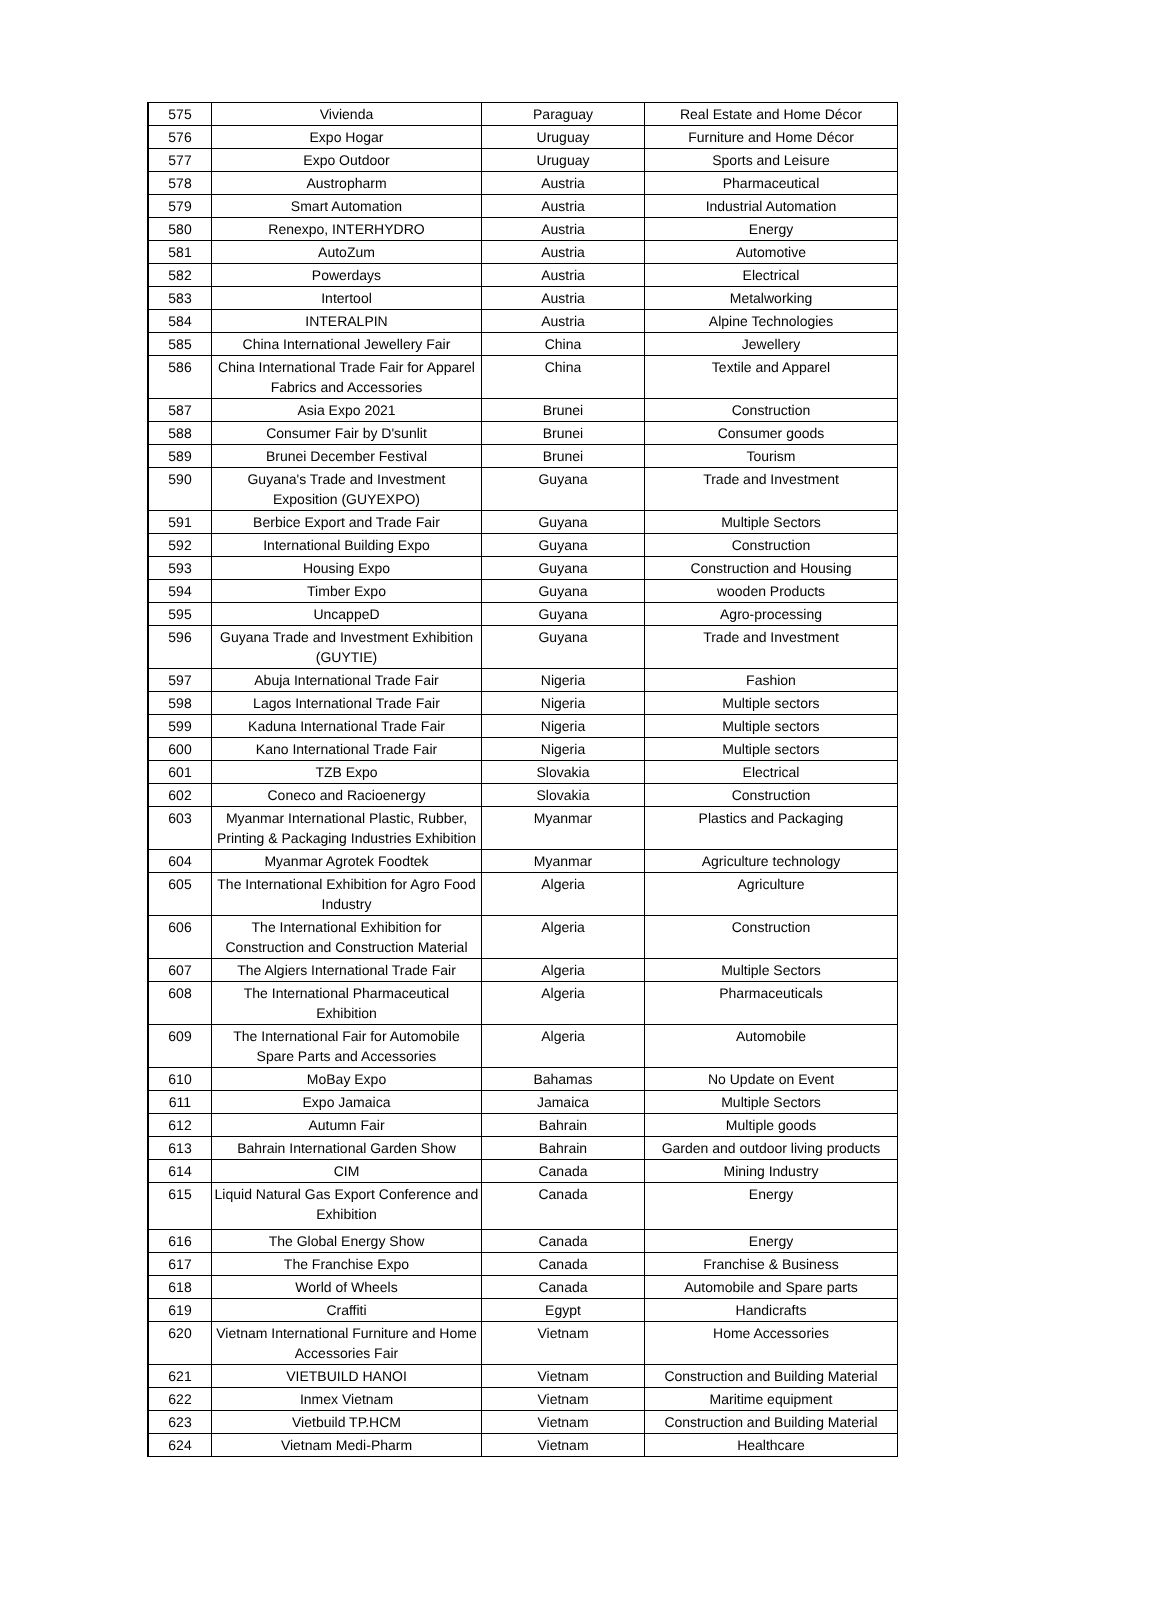| 575 | Vivienda | Paraguay | Real Estate and Home Décor |
| 576 | Expo Hogar | Uruguay | Furniture and Home Décor |
| 577 | Expo Outdoor | Uruguay | Sports and Leisure |
| 578 | Austropharm | Austria | Pharmaceutical |
| 579 | Smart Automation | Austria | Industrial Automation |
| 580 | Renexpo, INTERHYDRO | Austria | Energy |
| 581 | AutoZum | Austria | Automotive |
| 582 | Powerdays | Austria | Electrical |
| 583 | Intertool | Austria | Metalworking |
| 584 | INTERALPIN | Austria | Alpine Technologies |
| 585 | China International Jewellery Fair | China | Jewellery |
| 586 | China International Trade Fair for Apparel Fabrics and Accessories | China | Textile and Apparel |
| 587 | Asia Expo 2021 | Brunei | Construction |
| 588 | Consumer Fair by D'sunlit | Brunei | Consumer goods |
| 589 | Brunei December Festival | Brunei | Tourism |
| 590 | Guyana's Trade and Investment Exposition (GUYEXPO) | Guyana | Trade and Investment |
| 591 | Berbice Export and Trade Fair | Guyana | Multiple Sectors |
| 592 | International Building Expo | Guyana | Construction |
| 593 | Housing Expo | Guyana | Construction and Housing |
| 594 | Timber Expo | Guyana | wooden Products |
| 595 | UncappeD | Guyana | Agro-processing |
| 596 | Guyana Trade and Investment Exhibition (GUYTIE) | Guyana | Trade and Investment |
| 597 | Abuja International Trade Fair | Nigeria | Fashion |
| 598 | Lagos International Trade Fair | Nigeria | Multiple sectors |
| 599 | Kaduna International Trade Fair | Nigeria | Multiple sectors |
| 600 | Kano International Trade Fair | Nigeria | Multiple sectors |
| 601 | TZB Expo | Slovakia | Electrical |
| 602 | Coneco and Racioenergy | Slovakia | Construction |
| 603 | Myanmar International Plastic, Rubber, Printing & Packaging Industries Exhibition | Myanmar | Plastics and Packaging |
| 604 | Myanmar Agrotek Foodtek | Myanmar | Agriculture technology |
| 605 | The International Exhibition for Agro Food Industry | Algeria | Agriculture |
| 606 | The International Exhibition for Construction and Construction Material | Algeria | Construction |
| 607 | The Algiers International Trade Fair | Algeria | Multiple Sectors |
| 608 | The International Pharmaceutical Exhibition | Algeria | Pharmaceuticals |
| 609 | The International Fair for Automobile Spare Parts and Accessories | Algeria | Automobile |
| 610 | MoBay Expo | Bahamas | No Update on Event |
| 611 | Expo Jamaica | Jamaica | Multiple Sectors |
| 612 | Autumn Fair | Bahrain | Multiple goods |
| 613 | Bahrain International Garden Show | Bahrain | Garden and outdoor living products |
| 614 | CIM | Canada | Mining Industry |
| 615 | Liquid Natural Gas Export Conference and Exhibition | Canada | Energy |
| 616 | The Global Energy Show | Canada | Energy |
| 617 | The Franchise Expo | Canada | Franchise & Business |
| 618 | World of Wheels | Canada | Automobile and Spare parts |
| 619 | Craffiti | Egypt | Handicrafts |
| 620 | Vietnam International Furniture and Home Accessories Fair | Vietnam | Home Accessories |
| 621 | VIETBUILD HANOI | Vietnam | Construction and Building Material |
| 622 | Inmex Vietnam | Vietnam | Maritime equipment |
| 623 | Vietbuild TP.HCM | Vietnam | Construction and Building Material |
| 624 | Vietnam Medi-Pharm | Vietnam | Healthcare |